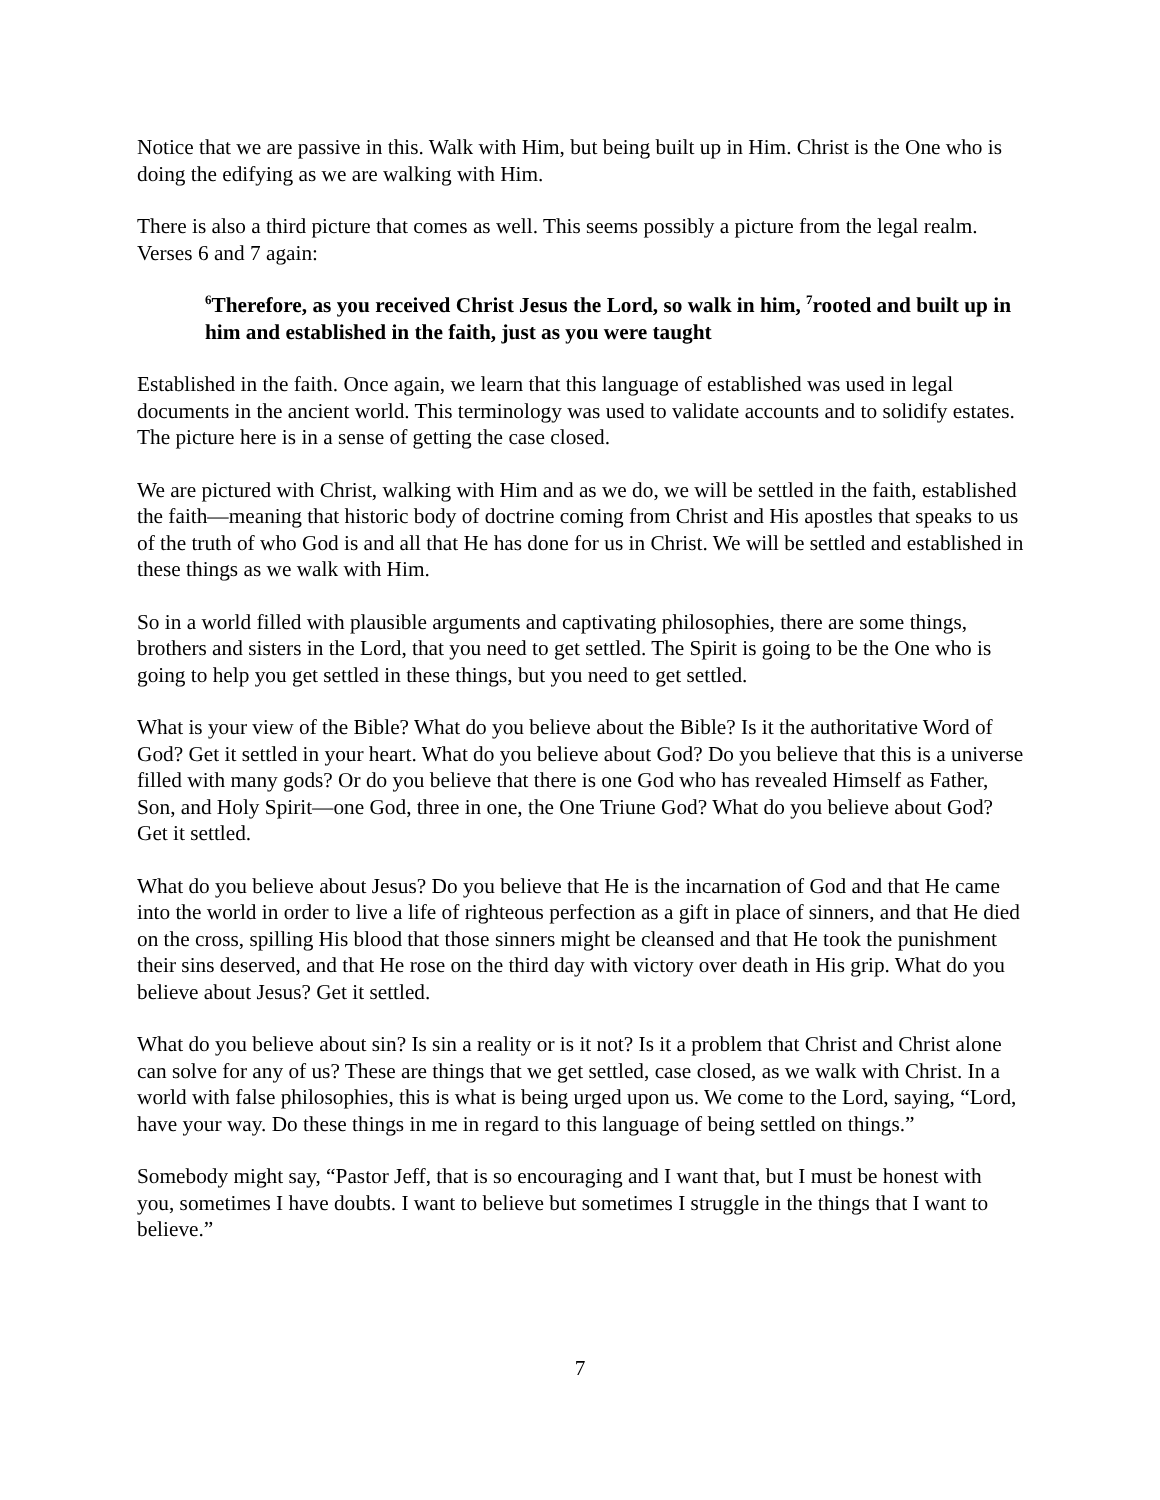Notice that we are passive in this. Walk with Him, but being built up in Him. Christ is the One who is doing the edifying as we are walking with Him.
There is also a third picture that comes as well. This seems possibly a picture from the legal realm. Verses 6 and 7 again:
<sup>6</sup> Therefore, as you received Christ Jesus the Lord, so walk in him, <sup>7</sup>rooted and built up in him and established in the faith, just as you were taught
Established in the faith. Once again, we learn that this language of established was used in legal documents in the ancient world. This terminology was used to validate accounts and to solidify estates. The picture here is in a sense of getting the case closed.
We are pictured with Christ, walking with Him and as we do, we will be settled in the faith, established the faith—meaning that historic body of doctrine coming from Christ and His apostles that speaks to us of the truth of who God is and all that He has done for us in Christ. We will be settled and established in these things as we walk with Him.
So in a world filled with plausible arguments and captivating philosophies, there are some things, brothers and sisters in the Lord, that you need to get settled. The Spirit is going to be the One who is going to help you get settled in these things, but you need to get settled.
What is your view of the Bible? What do you believe about the Bible? Is it the authoritative Word of God? Get it settled in your heart. What do you believe about God? Do you believe that this is a universe filled with many gods? Or do you believe that there is one God who has revealed Himself as Father, Son, and Holy Spirit—one God, three in one, the One Triune God? What do you believe about God? Get it settled.
What do you believe about Jesus? Do you believe that He is the incarnation of God and that He came into the world in order to live a life of righteous perfection as a gift in place of sinners, and that He died on the cross, spilling His blood that those sinners might be cleansed and that He took the punishment their sins deserved, and that He rose on the third day with victory over death in His grip. What do you believe about Jesus? Get it settled.
What do you believe about sin? Is sin a reality or is it not? Is it a problem that Christ and Christ alone can solve for any of us? These are things that we get settled, case closed, as we walk with Christ. In a world with false philosophies, this is what is being urged upon us. We come to the Lord, saying, “Lord, have your way. Do these things in me in regard to this language of being settled on things.”
Somebody might say, “Pastor Jeff, that is so encouraging and I want that, but I must be honest with you, sometimes I have doubts. I want to believe but sometimes I struggle in the things that I want to believe.”
7